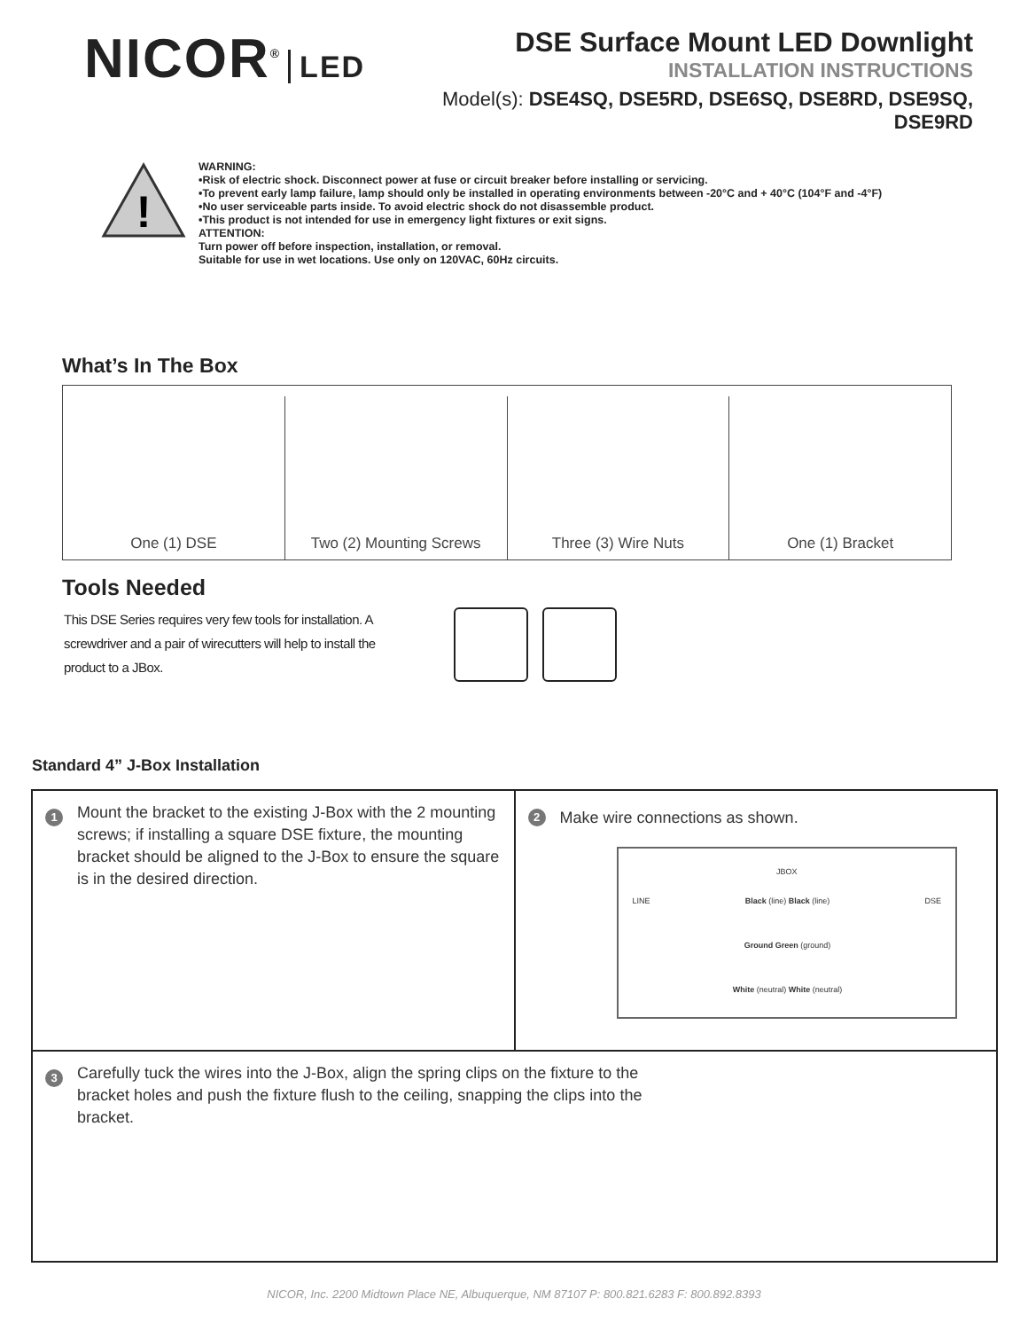NICOR<sup>®</sup> LED DSE Surface Mount LED Downlight
INSTALLATION INSTRUCTIONS
Model(s): DSE4SQ, DSE5RD, DSE6SQ, DSE8RD, DSE9SQ, DSE9RD
!
WARNING:
•Risk of electric shock. Disconnect power at fuse or circuit breaker before installing or servicing.
•To prevent early lamp failure, lamp should only be installed in operating environments between -20°C and + 40°C (104°F and -4°F)
•No user serviceable parts inside. To avoid electric shock do not disassemble product.
•This product is not intended for use in emergency light fixtures or exit signs.
ATTENTION:
Turn power off before inspection, installation, or removal.
Suitable for use in wet locations. Use only on 120VAC, 60Hz circuits.
What’s In The Box
One (1) DSE Two (2) Mounting Screws Three (3) Wire Nuts One (1) Bracket
Tools Needed
This DSE Series requires very few tools for installation. A screwdriver and a pair of wirecutters will help to install the product to a JBox.
Standard 4” J-Box Installation
1 Mount the bracket to the existing J-Box with the 2 mounting screws; if installing a square DSE fixture, the mounting bracket should be aligned to the J-Box to ensure the square is in the desired direction.
2 Make wire connections as shown.
JBOX
LINE Black (line) Black (line)
Ground Green (ground)
White (neutral) White (neutral) DSE
3 Carefully tuck the wires into the J-Box, align the spring clips on the fixture to the bracket holes and push the fixture flush to the ceiling, snapping the clips into the bracket.
NICOR, Inc. 2200 Midtown Place NE, Albuquerque, NM 87107 P: 800.821.6283 F: 800.892.8393